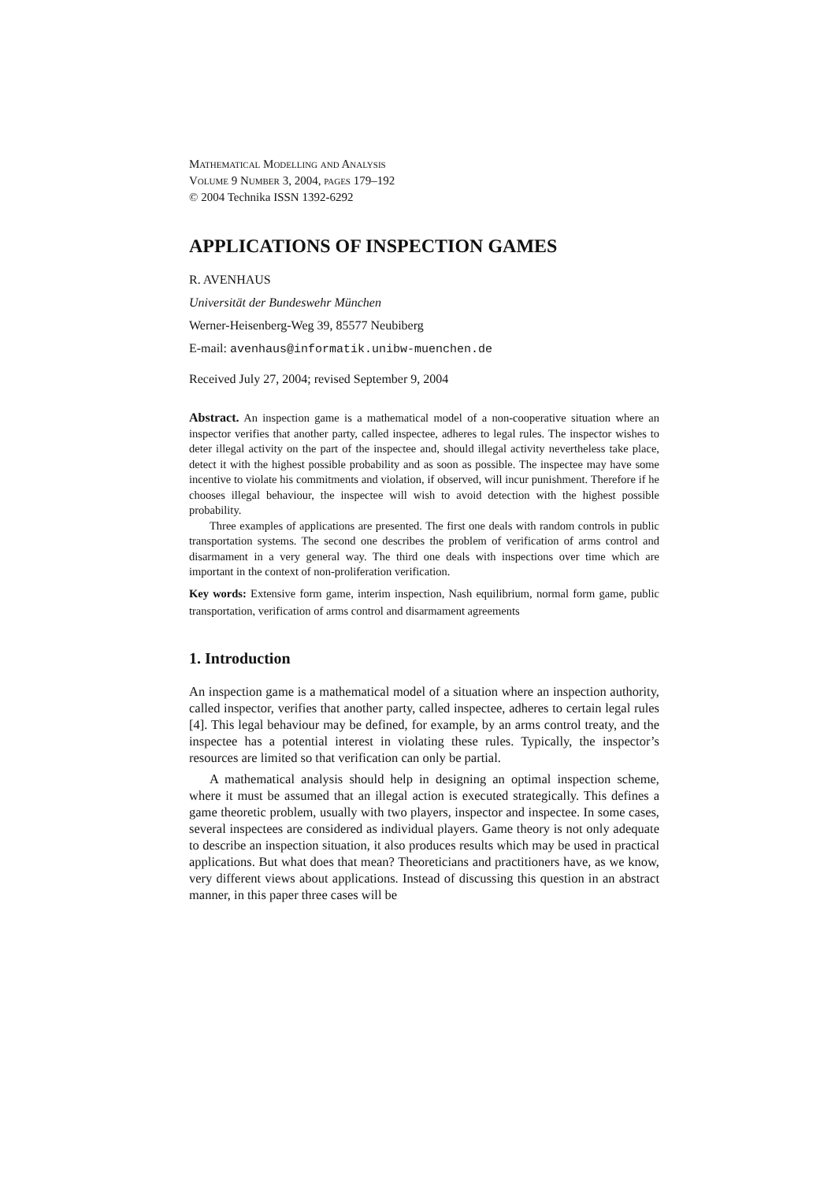Mathematical Modelling and Analysis
Volume 9 Number 3, 2004, pages 179–192
© 2004 Technika ISSN 1392-6292
APPLICATIONS OF INSPECTION GAMES
R. AVENHAUS
Universität der Bundeswehr München
Werner-Heisenberg-Weg 39, 85577 Neubiberg
E-mail: avenhaus@informatik.unibw-muenchen.de
Received July 27, 2004; revised September 9, 2004
Abstract. An inspection game is a mathematical model of a non-cooperative situation where an inspector verifies that another party, called inspectee, adheres to legal rules. The inspector wishes to deter illegal activity on the part of the inspectee and, should illegal activity nevertheless take place, detect it with the highest possible probability and as soon as possible. The inspectee may have some incentive to violate his commitments and violation, if observed, will incur punishment. Therefore if he chooses illegal behaviour, the inspectee will wish to avoid detection with the highest possible probability.
Three examples of applications are presented. The first one deals with random controls in public transportation systems. The second one describes the problem of verification of arms control and disarmament in a very general way. The third one deals with inspections over time which are important in the context of non-proliferation verification.
Key words: Extensive form game, interim inspection, Nash equilibrium, normal form game, public transportation, verification of arms control and disarmament agreements
1. Introduction
An inspection game is a mathematical model of a situation where an inspection authority, called inspector, verifies that another party, called inspectee, adheres to certain legal rules [4]. This legal behaviour may be defined, for example, by an arms control treaty, and the inspectee has a potential interest in violating these rules. Typically, the inspector’s resources are limited so that verification can only be partial.
A mathematical analysis should help in designing an optimal inspection scheme, where it must be assumed that an illegal action is executed strategically. This defines a game theoretic problem, usually with two players, inspector and inspectee. In some cases, several inspectees are considered as individual players. Game theory is not only adequate to describe an inspection situation, it also produces results which may be used in practical applications. But what does that mean? Theoreticians and practitioners have, as we know, very different views about applications. Instead of discussing this question in an abstract manner, in this paper three cases will be